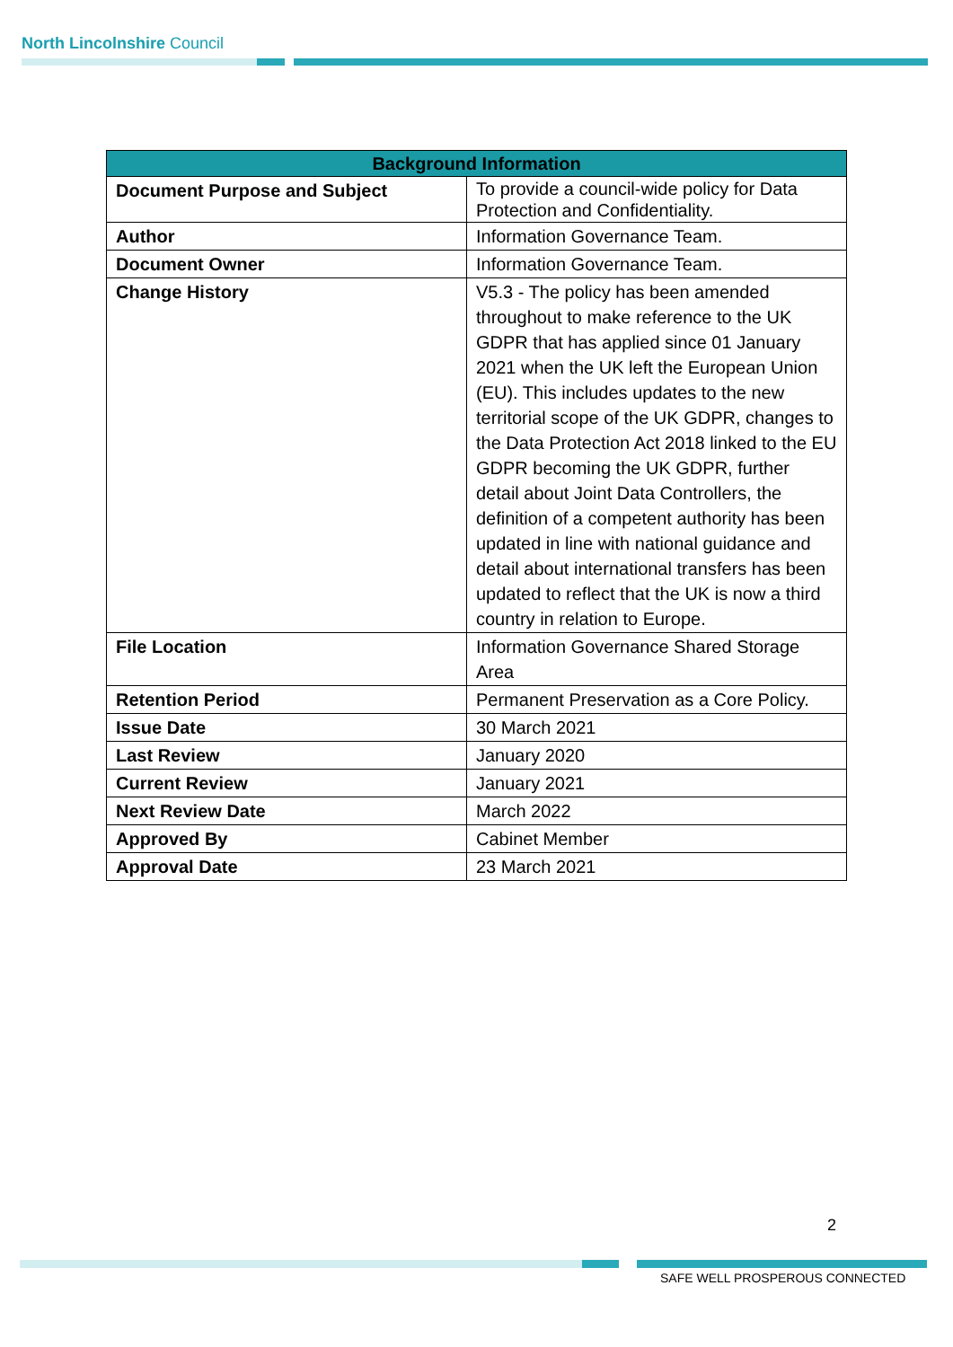North Lincolnshire Council
| Background Information | |
| --- | --- |
| Document Purpose and Subject | To provide a council-wide policy for Data Protection and Confidentiality. |
| Author | Information Governance Team. |
| Document Owner | Information Governance Team. |
| Change History | V5.3 - The policy has been amended throughout to make reference to the UK GDPR that has applied since 01 January 2021 when the UK left the European Union (EU). This includes updates to the new territorial scope of the UK GDPR, changes to the Data Protection Act 2018 linked to the EU GDPR becoming the UK GDPR, further detail about Joint Data Controllers, the definition of a competent authority has been updated in line with national guidance and detail about international transfers has been updated to reflect that the UK is now a third country in relation to Europe. |
| File Location | Information Governance Shared Storage Area |
| Retention Period | Permanent Preservation as a Core Policy. |
| Issue Date | 30 March 2021 |
| Last Review | January 2020 |
| Current Review | January 2021 |
| Next Review Date | March 2022 |
| Approved By | Cabinet Member |
| Approval Date | 23 March 2021 |
2
SAFE WELL PROSPEROUS CONNECTED